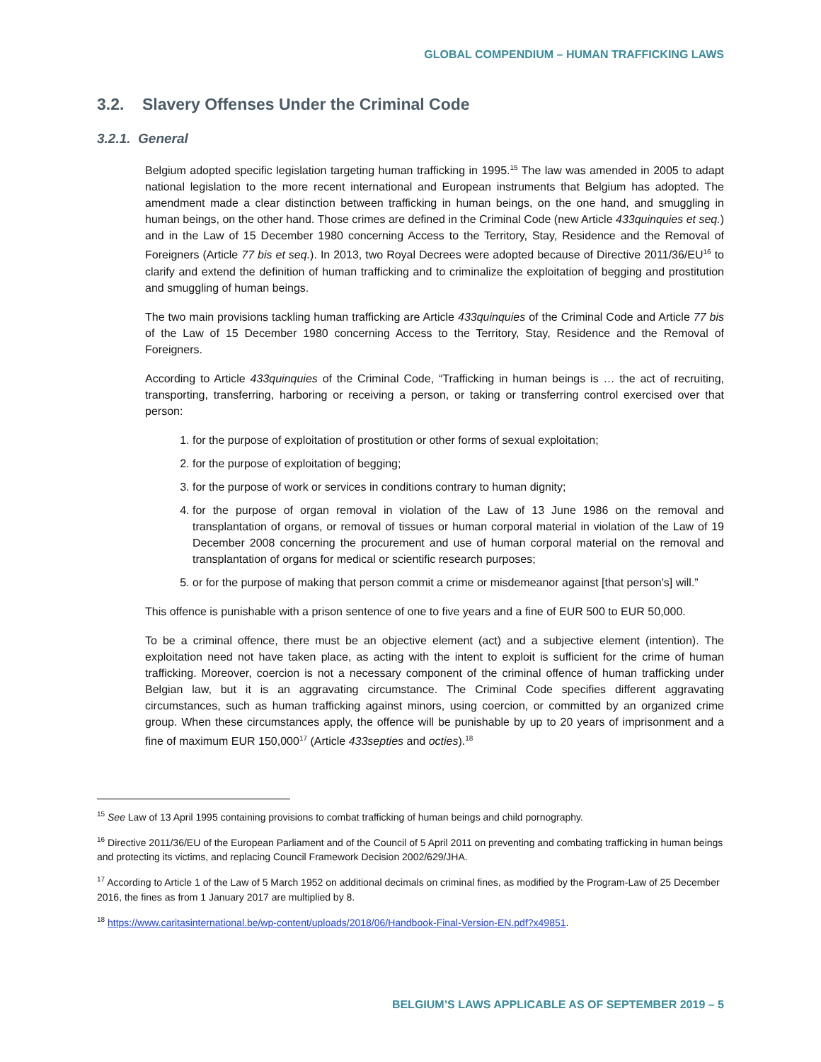GLOBAL COMPENDIUM – HUMAN TRAFFICKING LAWS
3.2. Slavery Offenses Under the Criminal Code
3.2.1. General
Belgium adopted specific legislation targeting human trafficking in 1995.<sup>15</sup> The law was amended in 2005 to adapt national legislation to the more recent international and European instruments that Belgium has adopted. The amendment made a clear distinction between trafficking in human beings, on the one hand, and smuggling in human beings, on the other hand. Those crimes are defined in the Criminal Code (new Article 433quinquies et seq.) and in the Law of 15 December 1980 concerning Access to the Territory, Stay, Residence and the Removal of Foreigners (Article 77 bis et seq.). In 2013, two Royal Decrees were adopted because of Directive 2011/36/EU<sup>16</sup> to clarify and extend the definition of human trafficking and to criminalize the exploitation of begging and prostitution and smuggling of human beings.
The two main provisions tackling human trafficking are Article 433quinquies of the Criminal Code and Article 77 bis of the Law of 15 December 1980 concerning Access to the Territory, Stay, Residence and the Removal of Foreigners.
According to Article 433quinquies of the Criminal Code, “Trafficking in human beings is … the act of recruiting, transporting, transferring, harboring or receiving a person, or taking or transferring control exercised over that person:
1. for the purpose of exploitation of prostitution or other forms of sexual exploitation;
2. for the purpose of exploitation of begging;
3. for the purpose of work or services in conditions contrary to human dignity;
4. for the purpose of organ removal in violation of the Law of 13 June 1986 on the removal and transplantation of organs, or removal of tissues or human corporal material in violation of the Law of 19 December 2008 concerning the procurement and use of human corporal material on the removal and transplantation of organs for medical or scientific research purposes;
5. or for the purpose of making that person commit a crime or misdemeanor against [that person’s] will.”
This offence is punishable with a prison sentence of one to five years and a fine of EUR 500 to EUR 50,000.
To be a criminal offence, there must be an objective element (act) and a subjective element (intention). The exploitation need not have taken place, as acting with the intent to exploit is sufficient for the crime of human trafficking. Moreover, coercion is not a necessary component of the criminal offence of human trafficking under Belgian law, but it is an aggravating circumstance. The Criminal Code specifies different aggravating circumstances, such as human trafficking against minors, using coercion, or committed by an organized crime group. When these circumstances apply, the offence will be punishable by up to 20 years of imprisonment and a fine of maximum EUR 150,000<sup>17</sup> (Article 433septies and octies).<sup>18</sup>
<sup>15</sup> See Law of 13 April 1995 containing provisions to combat trafficking of human beings and child pornography.
<sup>16</sup> Directive 2011/36/EU of the European Parliament and of the Council of 5 April 2011 on preventing and combating trafficking in human beings and protecting its victims, and replacing Council Framework Decision 2002/629/JHA.
<sup>17</sup> According to Article 1 of the Law of 5 March 1952 on additional decimals on criminal fines, as modified by the Program-Law of 25 December 2016, the fines as from 1 January 2017 are multiplied by 8.
<sup>18</sup> https://www.caritasinternational.be/wp-content/uploads/2018/06/Handbook-Final-Version-EN.pdf?x49851.
BELGIUM’S LAWS APPLICABLE AS OF SEPTEMBER 2019 – 5